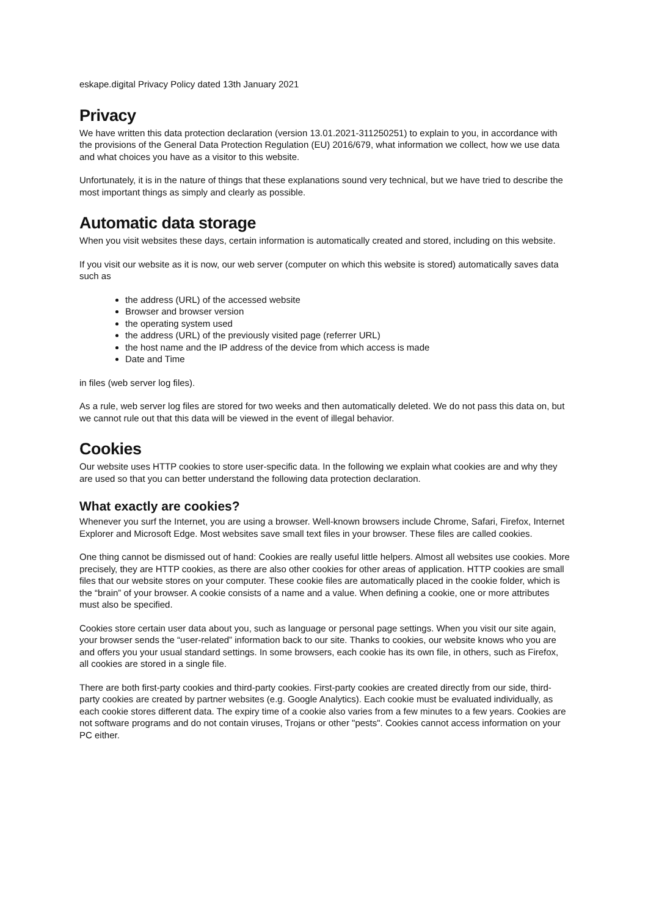eskape.digital Privacy Policy dated 13th January 2021
Privacy
We have written this data protection declaration (version 13.01.2021-311250251) to explain to you, in accordance with the provisions of the General Data Protection Regulation (EU) 2016/679, what information we collect, how we use data and what choices you have as a visitor to this website.
Unfortunately, it is in the nature of things that these explanations sound very technical, but we have tried to describe the most important things as simply and clearly as possible.
Automatic data storage
When you visit websites these days, certain information is automatically created and stored, including on this website.
If you visit our website as it is now, our web server (computer on which this website is stored) automatically saves data such as
the address (URL) of the accessed website
Browser and browser version
the operating system used
the address (URL) of the previously visited page (referrer URL)
the host name and the IP address of the device from which access is made
Date and Time
in files (web server log files).
As a rule, web server log files are stored for two weeks and then automatically deleted. We do not pass this data on, but we cannot rule out that this data will be viewed in the event of illegal behavior.
Cookies
Our website uses HTTP cookies to store user-specific data. In the following we explain what cookies are and why they are used so that you can better understand the following data protection declaration.
What exactly are cookies?
Whenever you surf the Internet, you are using a browser. Well-known browsers include Chrome, Safari, Firefox, Internet Explorer and Microsoft Edge. Most websites save small text files in your browser. These files are called cookies.
One thing cannot be dismissed out of hand: Cookies are really useful little helpers. Almost all websites use cookies. More precisely, they are HTTP cookies, as there are also other cookies for other areas of application. HTTP cookies are small files that our website stores on your computer. These cookie files are automatically placed in the cookie folder, which is the “brain” of your browser. A cookie consists of a name and a value. When defining a cookie, one or more attributes must also be specified.
Cookies store certain user data about you, such as language or personal page settings. When you visit our site again, your browser sends the “user-related” information back to our site. Thanks to cookies, our website knows who you are and offers you your usual standard settings. In some browsers, each cookie has its own file, in others, such as Firefox, all cookies are stored in a single file.
There are both first-party cookies and third-party cookies. First-party cookies are created directly from our side, third-party cookies are created by partner websites (e.g. Google Analytics). Each cookie must be evaluated individually, as each cookie stores different data. The expiry time of a cookie also varies from a few minutes to a few years. Cookies are not software programs and do not contain viruses, Trojans or other "pests". Cookies cannot access information on your PC either.